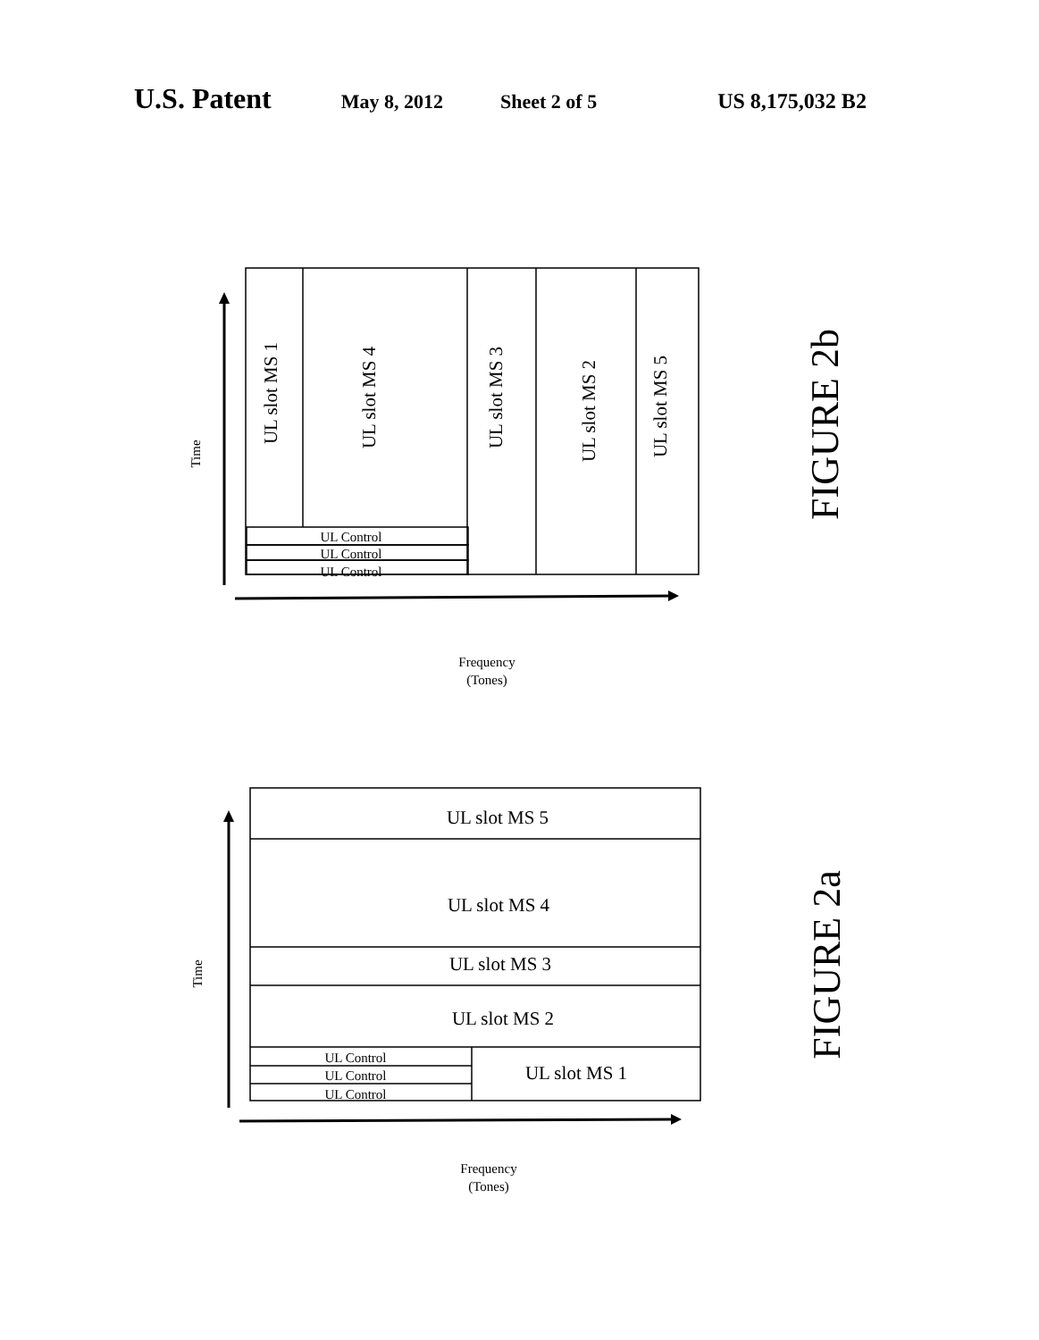U.S. Patent May 8, 2012 Sheet 2 of 5 US 8,175,032 B2
UL slot MS 1
UL slot MS 4
UL slot MS 3
UL slot MS 2
UL slot MS 5
UL slot MS 5
UL slot MS 4
UL slot MS 3
UL slot MS 2
UL slot MS 1
UL Control
UL Control
UL Control
UL Control
UL Control
UL Control
Time
Time
Frequency
(Tones)
Frequency
(Tones)
FIGURE 2b
FIGURE 2a